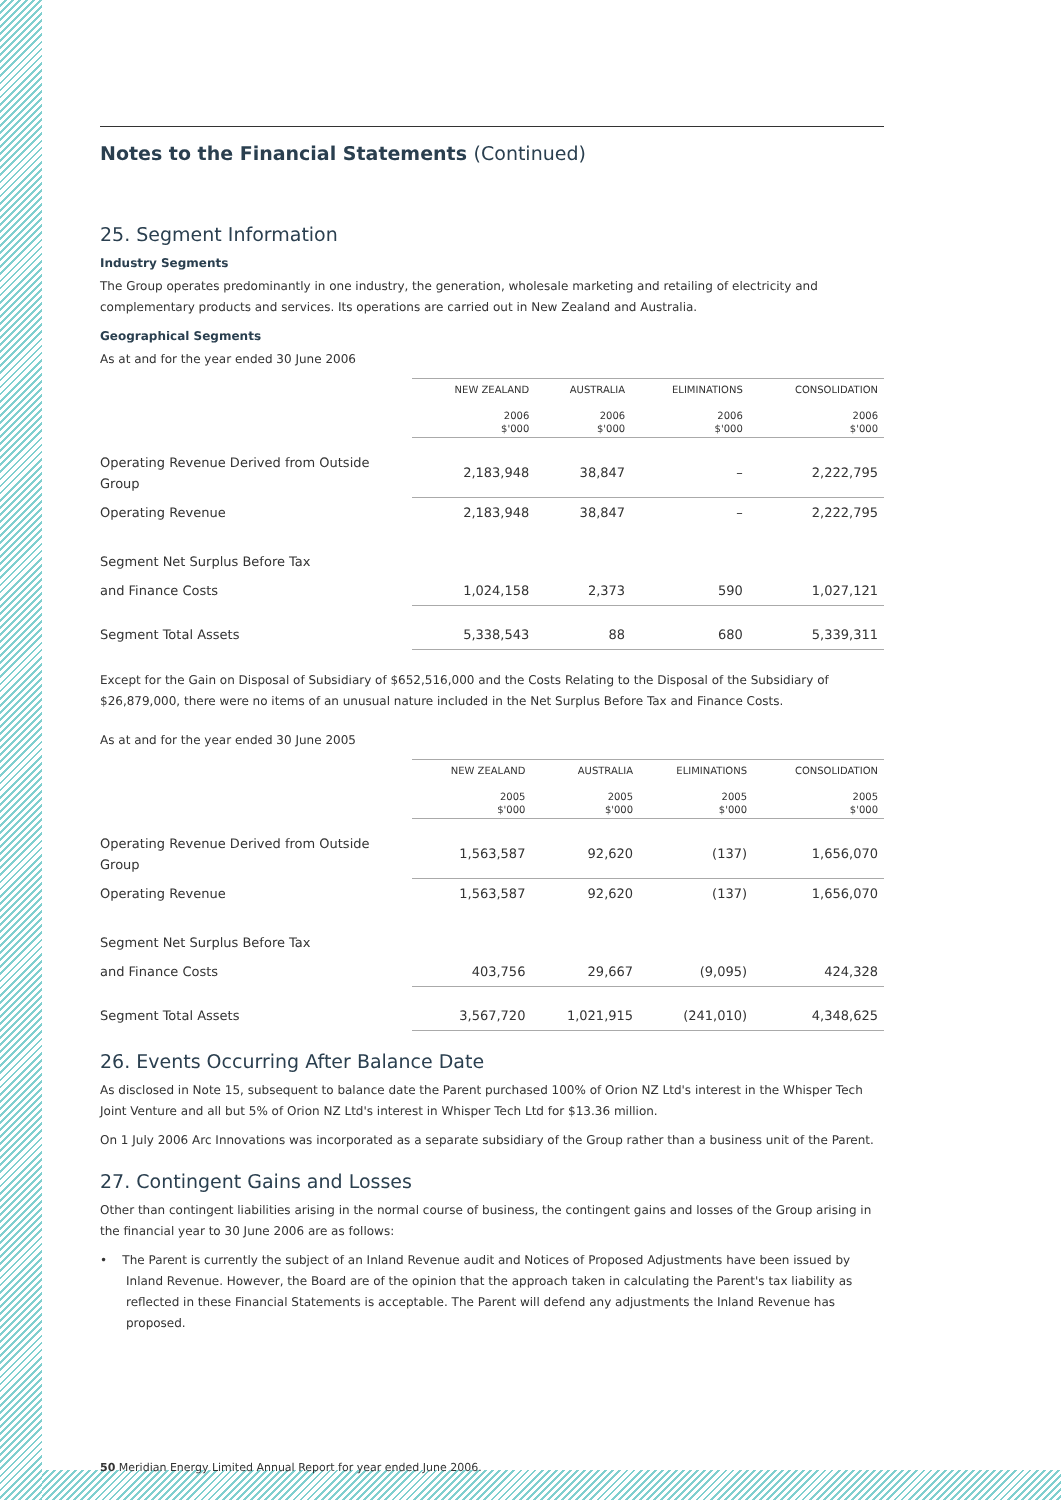Notes to the Financial Statements (Continued)
25. Segment Information
Industry Segments
The Group operates predominantly in one industry, the generation, wholesale marketing and retailing of electricity and complementary products and services. Its operations are carried out in New Zealand and Australia.
Geographical Segments
As at and for the year ended 30 June 2006
| | NEW ZEALAND 2006 $'000 | AUSTRALIA 2006 $'000 | ELIMINATIONS 2006 $'000 | CONSOLIDATION 2006 $'000 |
| --- | --- | --- | --- | --- |
| Operating Revenue Derived from Outside Group | 2,183,948 | 38,847 | – | 2,222,795 |
| Operating Revenue | 2,183,948 | 38,847 | – | 2,222,795 |
| Segment Net Surplus Before Tax | | | | |
| and Finance Costs | 1,024,158 | 2,373 | 590 | 1,027,121 |
| Segment Total Assets | 5,338,543 | 88 | 680 | 5,339,311 |
Except for the Gain on Disposal of Subsidiary of $652,516,000 and the Costs Relating to the Disposal of the Subsidiary of $26,879,000, there were no items of an unusual nature included in the Net Surplus Before Tax and Finance Costs.
As at and for the year ended 30 June 2005
| | NEW ZEALAND 2005 $'000 | AUSTRALIA 2005 $'000 | ELIMINATIONS 2005 $'000 | CONSOLIDATION 2005 $'000 |
| --- | --- | --- | --- | --- |
| Operating Revenue Derived from Outside Group | 1,563,587 | 92,620 | (137) | 1,656,070 |
| Operating Revenue | 1,563,587 | 92,620 | (137) | 1,656,070 |
| Segment Net Surplus Before Tax | | | | |
| and Finance Costs | 403,756 | 29,667 | (9,095) | 424,328 |
| Segment Total Assets | 3,567,720 | 1,021,915 | (241,010) | 4,348,625 |
26. Events Occurring After Balance Date
As disclosed in Note 15, subsequent to balance date the Parent purchased 100% of Orion NZ Ltd's interest in the Whisper Tech Joint Venture and all but 5% of Orion NZ Ltd's interest in Whisper Tech Ltd for $13.36 million.
On 1 July 2006 Arc Innovations was incorporated as a separate subsidiary of the Group rather than a business unit of the Parent.
27. Contingent Gains and Losses
Other than contingent liabilities arising in the normal course of business, the contingent gains and losses of the Group arising in the financial year to 30 June 2006 are as follows:
• The Parent is currently the subject of an Inland Revenue audit and Notices of Proposed Adjustments have been issued by Inland Revenue. However, the Board are of the opinion that the approach taken in calculating the Parent's tax liability as reflected in these Financial Statements is acceptable. The Parent will defend any adjustments the Inland Revenue has proposed.
50 Meridian Energy Limited Annual Report for year ended June 2006.